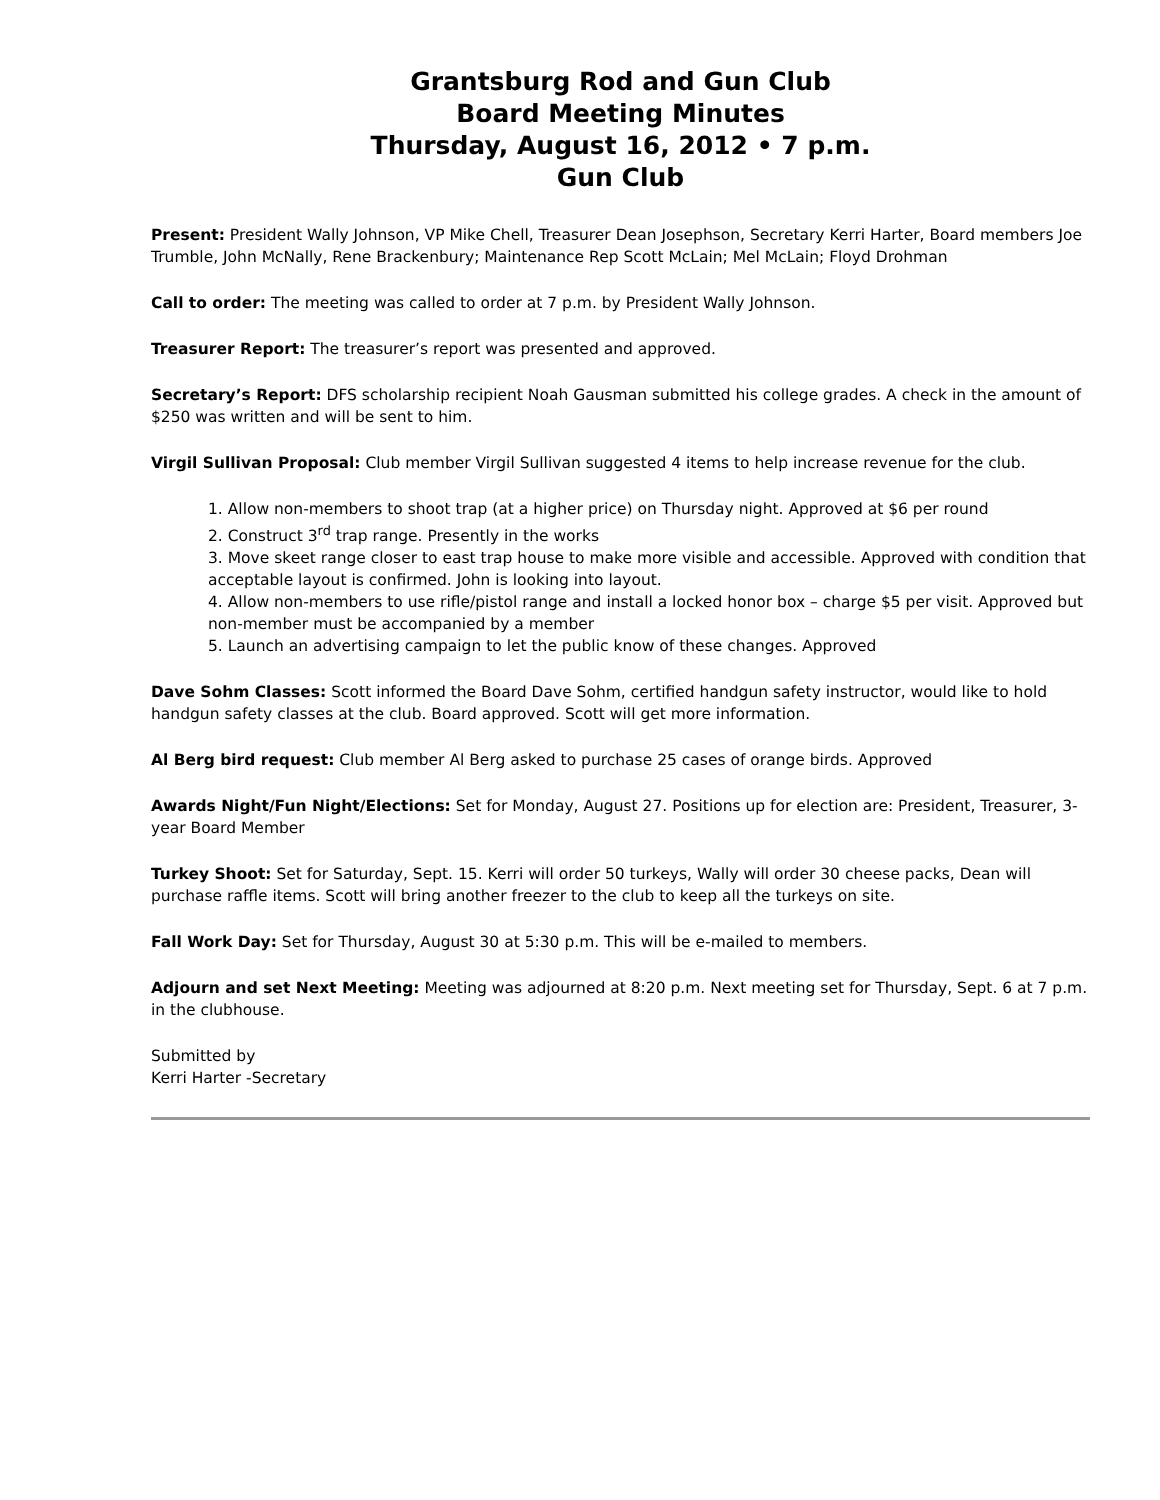Grantsburg Rod and Gun Club
Board Meeting Minutes
Thursday, August 16, 2012 • 7 p.m.
Gun Club
Present: President Wally Johnson, VP Mike Chell, Treasurer Dean Josephson, Secretary Kerri Harter, Board members Joe Trumble, John McNally, Rene Brackenbury; Maintenance Rep Scott McLain; Mel McLain; Floyd Drohman
Call to order: The meeting was called to order at 7 p.m. by President Wally Johnson.
Treasurer Report: The treasurer’s report was presented and approved.
Secretary’s Report: DFS scholarship recipient Noah Gausman submitted his college grades. A check in the amount of $250 was written and will be sent to him.
Virgil Sullivan Proposal: Club member Virgil Sullivan suggested 4 items to help increase revenue for the club.
1. Allow non-members to shoot trap (at a higher price) on Thursday night. Approved at $6 per round
2. Construct 3<sup>rd</sup> trap range. Presently in the works
3. Move skeet range closer to east trap house to make more visible and accessible. Approved with condition that acceptable layout is confirmed. John is looking into layout.
4. Allow non-members to use rifle/pistol range and install a locked honor box – charge $5 per visit. Approved but non-member must be accompanied by a member
5. Launch an advertising campaign to let the public know of these changes. Approved
Dave Sohm Classes: Scott informed the Board Dave Sohm, certified handgun safety instructor, would like to hold handgun safety classes at the club. Board approved. Scott will get more information.
Al Berg bird request: Club member Al Berg asked to purchase 25 cases of orange birds. Approved
Awards Night/Fun Night/Elections: Set for Monday, August 27. Positions up for election are: President, Treasurer, 3-year Board Member
Turkey Shoot: Set for Saturday, Sept. 15. Kerri will order 50 turkeys, Wally will order 30 cheese packs, Dean will purchase raffle items. Scott will bring another freezer to the club to keep all the turkeys on site.
Fall Work Day: Set for Thursday, August 30 at 5:30 p.m. This will be e-mailed to members.
Adjourn and set Next Meeting: Meeting was adjourned at 8:20 p.m. Next meeting set for Thursday, Sept. 6 at 7 p.m. in the clubhouse.
Submitted by
Kerri Harter -Secretary